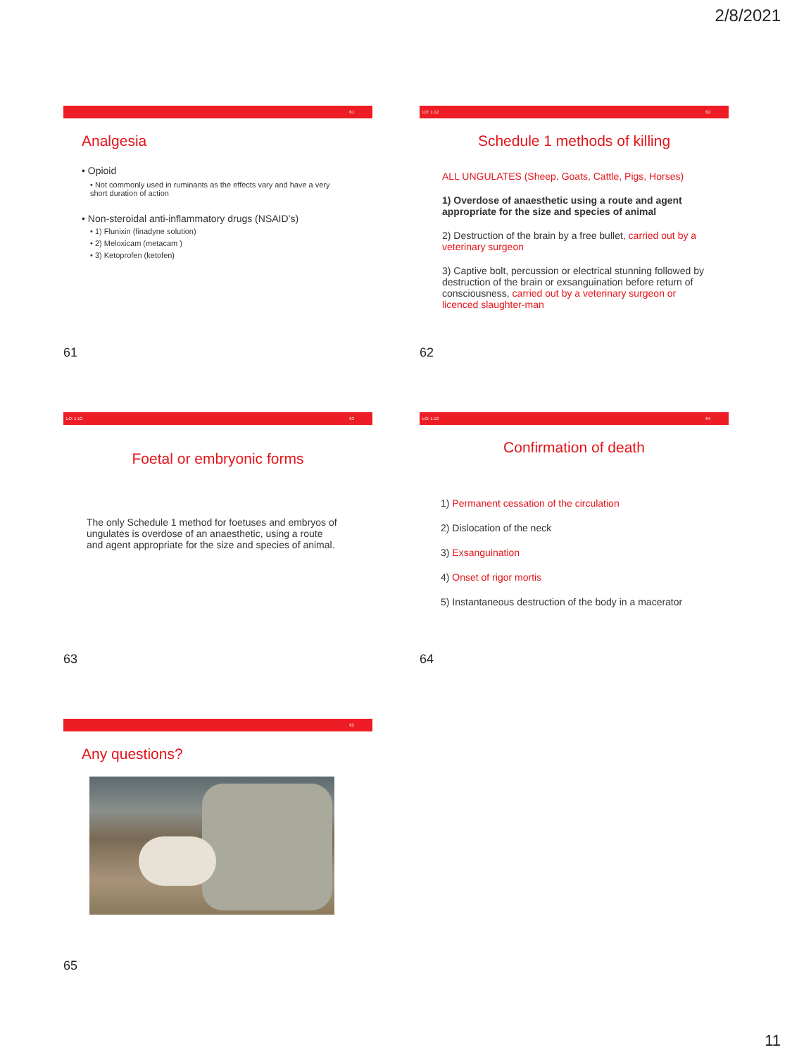2/8/2021
61
Analgesia
• Opioid
• Not commonly used in ruminants as the effects vary and have a very short duration of action
• Non-steroidal anti-inflammatory drugs (NSAID’s)
• 1) Flunixin (finadyne solution)
• 2) Meloxicam (metacam )
• 3) Ketoprofen (ketofen)
61
LO: 1.12 62
Schedule 1 methods of killing
ALL UNGULATES (Sheep, Goats, Cattle, Pigs, Horses)
1) Overdose of anaesthetic using a route and agent appropriate for the size and species of animal
2) Destruction of the brain by a free bullet, carried out by a veterinary surgeon
3) Captive bolt, percussion or electrical stunning followed by destruction of the brain or exsanguination before return of consciousness, carried out by a veterinary surgeon or licenced slaughter-man
62
LO: 1.12 63
Foetal or embryonic forms
The only Schedule 1 method for foetuses and embryos of ungulates is overdose of an anaesthetic, using a route and agent appropriate for the size and species of animal.
63
LO: 1.12 64
Confirmation of death
1) Permanent cessation of the circulation
2) Dislocation of the neck
3) Exsanguination
4) Onset of rigor mortis
5) Instantaneous destruction of the body in a macerator
64
65
Any questions?
65
11